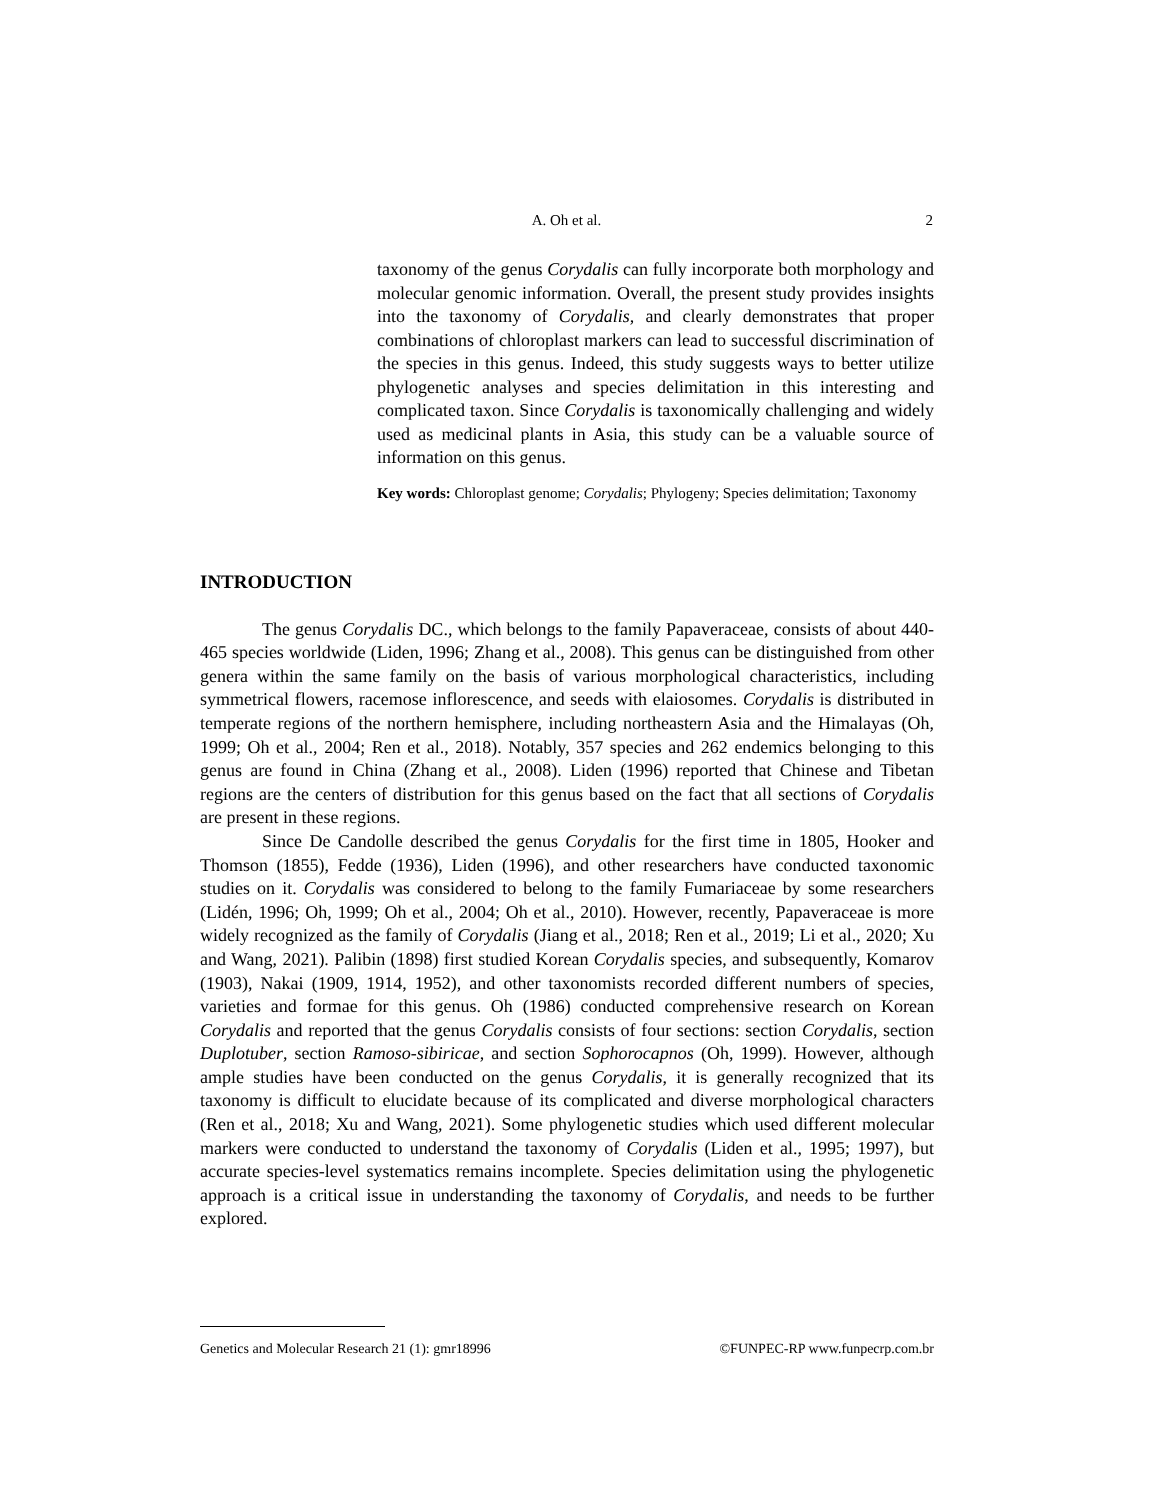A. Oh et al.
2
taxonomy of the genus Corydalis can fully incorporate both morphology and molecular genomic information. Overall, the present study provides insights into the taxonomy of Corydalis, and clearly demonstrates that proper combinations of chloroplast markers can lead to successful discrimination of the species in this genus. Indeed, this study suggests ways to better utilize phylogenetic analyses and species delimitation in this interesting and complicated taxon. Since Corydalis is taxonomically challenging and widely used as medicinal plants in Asia, this study can be a valuable source of information on this genus.
Key words: Chloroplast genome; Corydalis; Phylogeny; Species delimitation; Taxonomy
INTRODUCTION
The genus Corydalis DC., which belongs to the family Papaveraceae, consists of about 440-465 species worldwide (Liden, 1996; Zhang et al., 2008). This genus can be distinguished from other genera within the same family on the basis of various morphological characteristics, including symmetrical flowers, racemose inflorescence, and seeds with elaiosomes. Corydalis is distributed in temperate regions of the northern hemisphere, including northeastern Asia and the Himalayas (Oh, 1999; Oh et al., 2004; Ren et al., 2018). Notably, 357 species and 262 endemics belonging to this genus are found in China (Zhang et al., 2008). Liden (1996) reported that Chinese and Tibetan regions are the centers of distribution for this genus based on the fact that all sections of Corydalis are present in these regions.
Since De Candolle described the genus Corydalis for the first time in 1805, Hooker and Thomson (1855), Fedde (1936), Liden (1996), and other researchers have conducted taxonomic studies on it. Corydalis was considered to belong to the family Fumariaceae by some researchers (Lidén, 1996; Oh, 1999; Oh et al., 2004; Oh et al., 2010). However, recently, Papaveraceae is more widely recognized as the family of Corydalis (Jiang et al., 2018; Ren et al., 2019; Li et al., 2020; Xu and Wang, 2021). Palibin (1898) first studied Korean Corydalis species, and subsequently, Komarov (1903), Nakai (1909, 1914, 1952), and other taxonomists recorded different numbers of species, varieties and formae for this genus. Oh (1986) conducted comprehensive research on Korean Corydalis and reported that the genus Corydalis consists of four sections: section Corydalis, section Duplotuber, section Ramoso-sibiricae, and section Sophorocapnos (Oh, 1999). However, although ample studies have been conducted on the genus Corydalis, it is generally recognized that its taxonomy is difficult to elucidate because of its complicated and diverse morphological characters (Ren et al., 2018; Xu and Wang, 2021). Some phylogenetic studies which used different molecular markers were conducted to understand the taxonomy of Corydalis (Liden et al., 1995; 1997), but accurate species-level systematics remains incomplete. Species delimitation using the phylogenetic approach is a critical issue in understanding the taxonomy of Corydalis, and needs to be further explored.
Genetics and Molecular Research 21 (1): gmr18996 ©FUNPEC-RP www.funpecrp.com.br